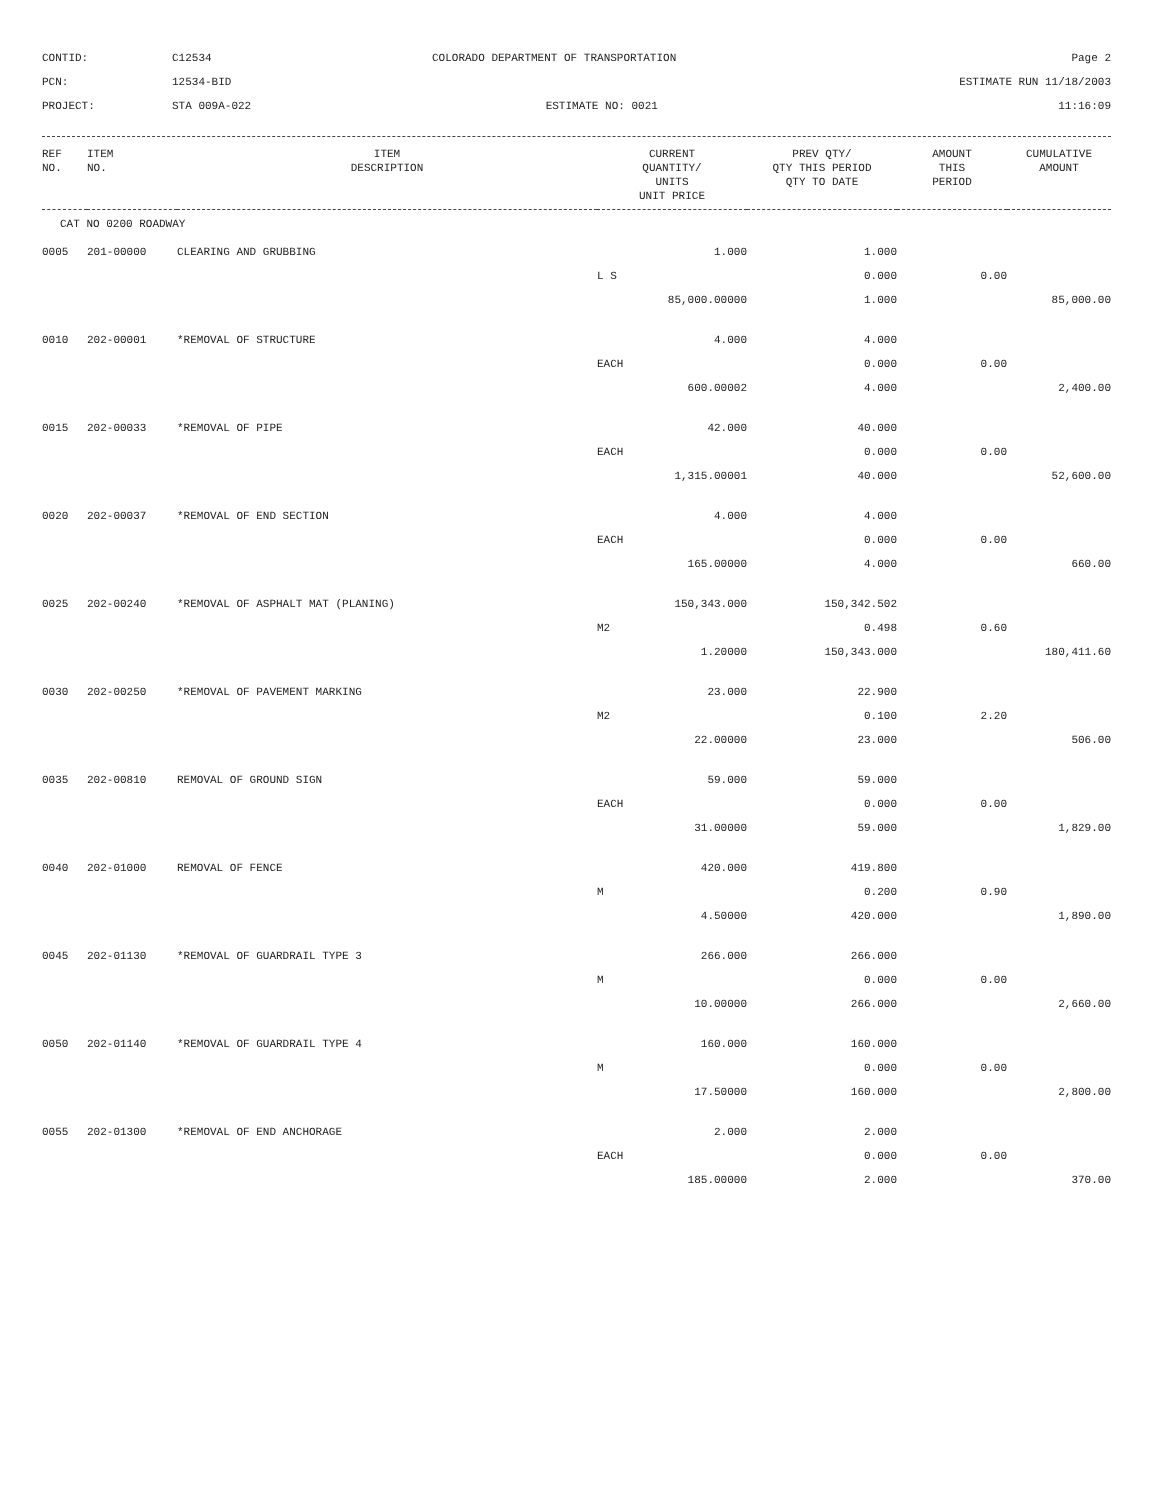CONTID:
C12534
COLORADO DEPARTMENT OF TRANSPORTATION
Page 2
PCN:
12534-BID
ESTIMATE RUN 11/18/2003
PROJECT:
STA 009A-022
ESTIMATE NO: 0021
11:16:09
| REF NO. | ITEM NO. | ITEM DESCRIPTION | CURRENT QUANTITY/ UNITS UNIT PRICE | PREV QTY/ QTY THIS PERIOD QTY TO DATE | AMOUNT THIS PERIOD | CUMULATIVE AMOUNT |
| --- | --- | --- | --- | --- | --- | --- |
| CAT NO 0200 ROADWAY | | | | | | |
| 0005 | 201-00000 | CLEARING AND GRUBBING | 1.000 | 1.000 | | |
| | | | L S | 0.000 | 0.00 | |
| | | | 85,000.00000 | 1.000 | | 85,000.00 |
| 0010 | 202-00001 | *REMOVAL OF STRUCTURE | 4.000 | 4.000 | | |
| | | | EACH | 0.000 | 0.00 | |
| | | | 600.00002 | 4.000 | | 2,400.00 |
| 0015 | 202-00033 | *REMOVAL OF PIPE | 42.000 | 40.000 | | |
| | | | EACH | 0.000 | 0.00 | |
| | | | 1,315.00001 | 40.000 | | 52,600.00 |
| 0020 | 202-00037 | *REMOVAL OF END SECTION | 4.000 | 4.000 | | |
| | | | EACH | 0.000 | 0.00 | |
| | | | 165.00000 | 4.000 | | 660.00 |
| 0025 | 202-00240 | *REMOVAL OF ASPHALT MAT (PLANING) | 150,343.000 | 150,342.502 | | |
| | | | M2 | 0.498 | 0.60 | |
| | | | 1.20000 | 150,343.000 | | 180,411.60 |
| 0030 | 202-00250 | *REMOVAL OF PAVEMENT MARKING | 23.000 | 22.900 | | |
| | | | M2 | 0.100 | 2.20 | |
| | | | 22.00000 | 23.000 | | 506.00 |
| 0035 | 202-00810 | REMOVAL OF GROUND SIGN | 59.000 | 59.000 | | |
| | | | EACH | 0.000 | 0.00 | |
| | | | 31.00000 | 59.000 | | 1,829.00 |
| 0040 | 202-01000 | REMOVAL OF FENCE | 420.000 | 419.800 | | |
| | | | M | 0.200 | 0.90 | |
| | | | 4.50000 | 420.000 | | 1,890.00 |
| 0045 | 202-01130 | *REMOVAL OF GUARDRAIL TYPE 3 | 266.000 | 266.000 | | |
| | | | M | 0.000 | 0.00 | |
| | | | 10.00000 | 266.000 | | 2,660.00 |
| 0050 | 202-01140 | *REMOVAL OF GUARDRAIL TYPE 4 | 160.000 | 160.000 | | |
| | | | M | 0.000 | 0.00 | |
| | | | 17.50000 | 160.000 | | 2,800.00 |
| 0055 | 202-01300 | *REMOVAL OF END ANCHORAGE | 2.000 | 2.000 | | |
| | | | EACH | 0.000 | 0.00 | |
| | | | 185.00000 | 2.000 | | 370.00 |